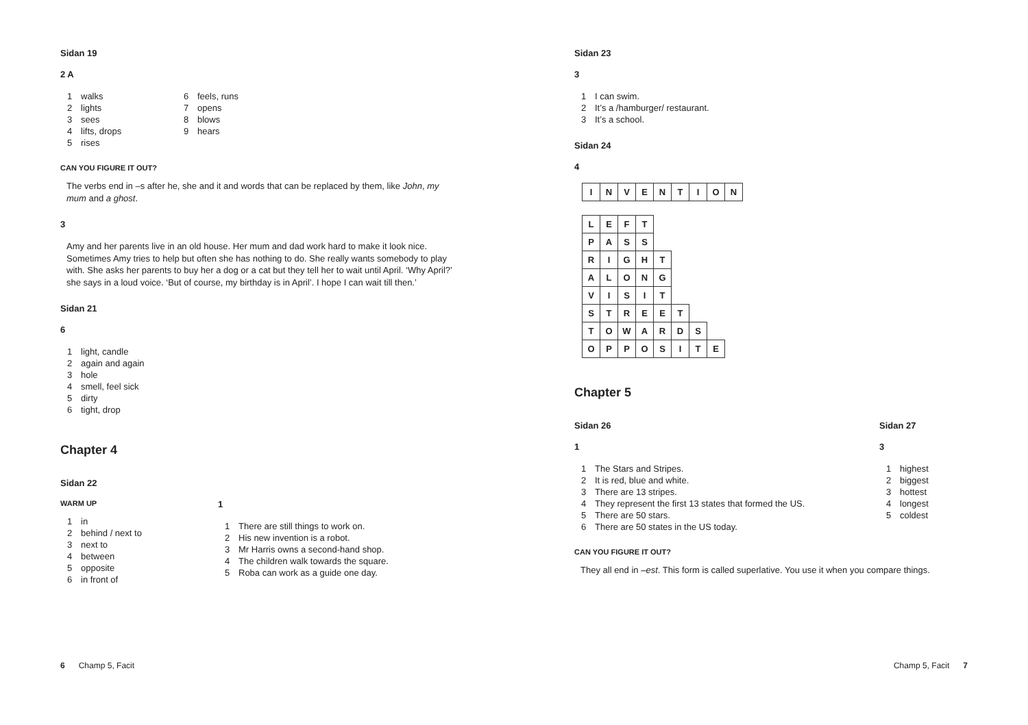Sidan 19
2 A
1 walks
2 lights
3 sees
4 lifts, drops
5 rises
6 feels, runs
7 opens
8 blows
9 hears
CAN YOU FIGURE IT OUT?
The verbs end in –s after he, she and it and words that can be replaced by them, like John, my mum and a ghost.
3
Amy and her parents live in an old house. Her mum and dad work hard to make it look nice. Sometimes Amy tries to help but often she has nothing to do. She really wants somebody to play with. She asks her parents to buy her a dog or a cat but they tell her to wait until April. ‘Why April?’ she says in a loud voice. ‘But of course, my birthday is in April’. I hope I can wait till then.’
Sidan 21
6
1 light, candle
2 again and again
3 hole
4 smell, feel sick
5 dirty
6 tight, drop
Chapter 4
Sidan 22
WARM UP
1 in
2 behind / next to
3 next to
4 between
5 opposite
6 in front of
1
1 There are still things to work on.
2 His new invention is a robot.
3 Mr Harris owns a second-hand shop.
4 The children walk towards the square.
5 Roba can work as a guide one day.
6 Champ 5, Facit
Sidan 23
3
1 I can swim.
2 It’s a /hamburger/ restaurant.
3 It’s a school.
Sidan 24
4
| I | N | V | E | N | T | I | O | N |
| L | E | F | T | | | | |
| P | A | S | S | | | | |
| R | I | G | H | T | | | |
| A | L | O | N | G | | | |
| V | I | S | I | T | | | |
| S | T | R | E | E | T | | |
| T | O | W | A | R | D | S | |
| O | P | P | O | S | I | T | E |
Chapter 5
Sidan 26
1
1 The Stars and Stripes.
2 It is red, blue and white.
3 There are 13 stripes.
4 They represent the first 13 states that formed the US.
5 There are 50 stars.
6 There are 50 states in the US today.
Sidan 27
3
1 highest
2 biggest
3 hottest
4 longest
5 coldest
CAN YOU FIGURE IT OUT?
They all end in –est. This form is called superlative. You use it when you compare things.
Champ 5, Facit 7